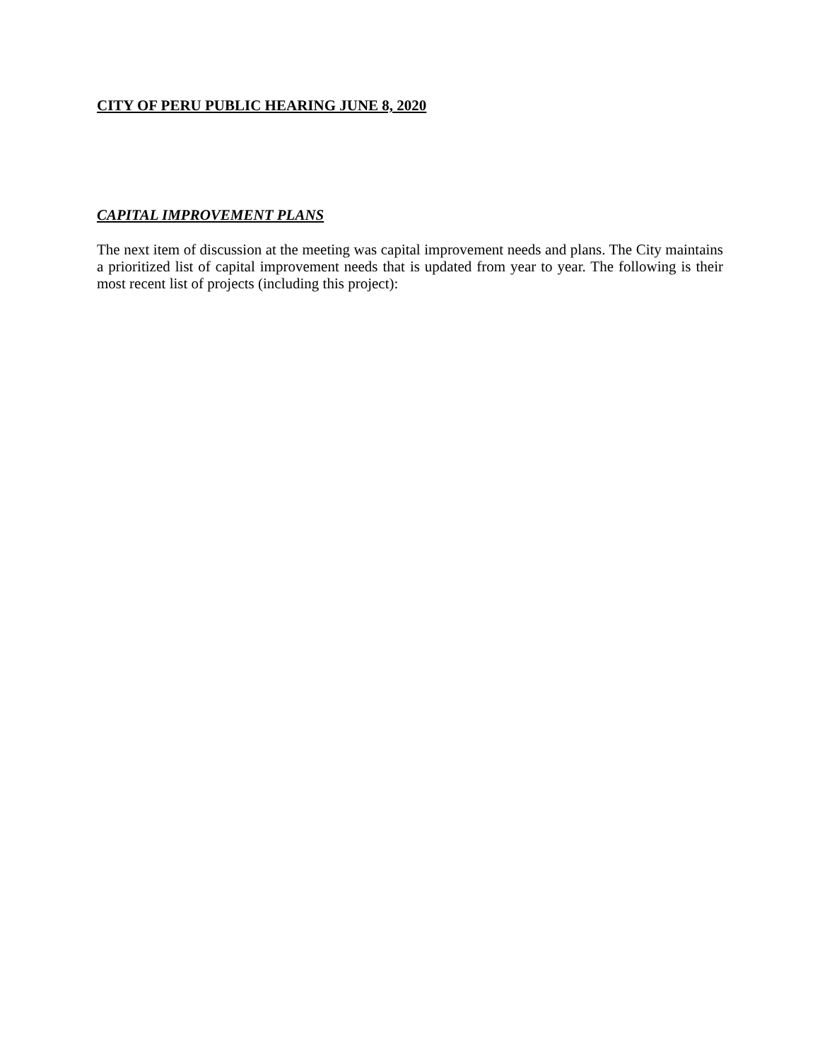CITY OF PERU PUBLIC HEARING JUNE 8, 2020
CAPITAL IMPROVEMENT PLANS
The next item of discussion at the meeting was capital improvement needs and plans. The City maintains a prioritized list of capital improvement needs that is updated from year to year. The following is their most recent list of projects (including this project):